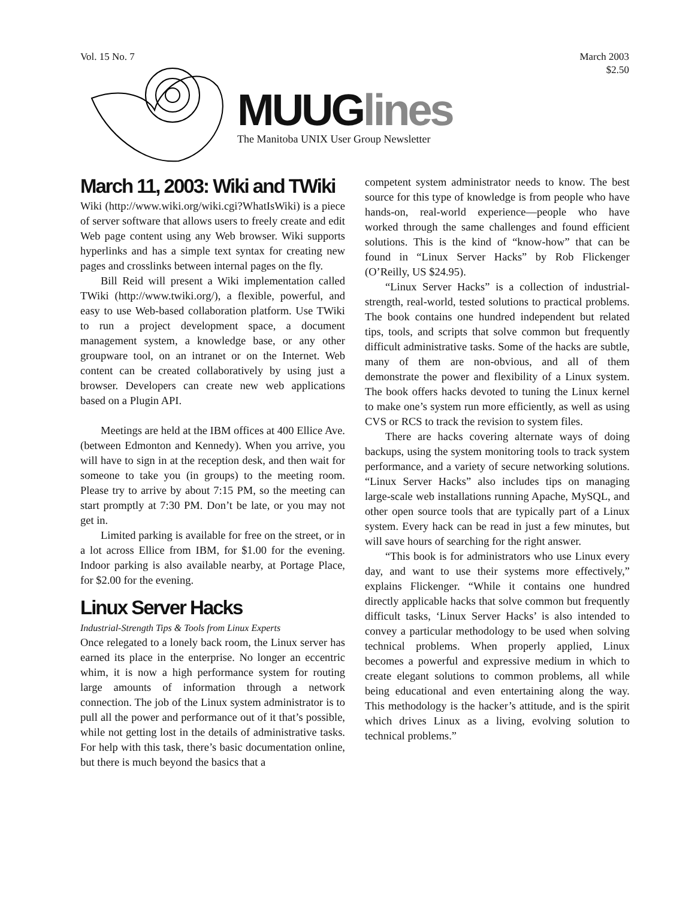Vol. 15 No. 7 March 2003
$2.50
MUUGlines
The Manitoba UNIX User Group Newsletter
March 11, 2003: Wiki and TWiki
Wiki (http://www.wiki.org/wiki.cgi?WhatIsWiki) is a piece of server software that allows users to freely create and edit Web page content using any Web browser. Wiki supports hyperlinks and has a simple text syntax for creating new pages and crosslinks between internal pages on the fly.
Bill Reid will present a Wiki implementation called TWiki (http://www.twiki.org/), a flexible, powerful, and easy to use Web-based collaboration platform. Use TWiki to run a project development space, a document management system, a knowledge base, or any other groupware tool, on an intranet or on the Internet. Web content can be created collaboratively by using just a browser. Developers can create new web applications based on a Plugin API.
Meetings are held at the IBM offices at 400 Ellice Ave. (between Edmonton and Kennedy). When you arrive, you will have to sign in at the reception desk, and then wait for someone to take you (in groups) to the meeting room. Please try to arrive by about 7:15 PM, so the meeting can start promptly at 7:30 PM. Don’t be late, or you may not get in.
Limited parking is available for free on the street, or in a lot across Ellice from IBM, for $1.00 for the evening. Indoor parking is also available nearby, at Portage Place, for $2.00 for the evening.
Linux Server Hacks
Industrial-Strength Tips & Tools from Linux Experts
Once relegated to a lonely back room, the Linux server has earned its place in the enterprise. No longer an eccentric whim, it is now a high performance system for routing large amounts of information through a network connection. The job of the Linux system administrator is to pull all the power and performance out of it that’s possible, while not getting lost in the details of administrative tasks. For help with this task, there’s basic documentation online, but there is much beyond the basics that a
competent system administrator needs to know. The best source for this type of knowledge is from people who have hands-on, real-world experience—people who have worked through the same challenges and found efficient solutions. This is the kind of “know-how” that can be found in “Linux Server Hacks” by Rob Flickenger (O’Reilly, US $24.95).
“Linux Server Hacks” is a collection of industrial-strength, real-world, tested solutions to practical problems. The book contains one hundred independent but related tips, tools, and scripts that solve common but frequently difficult administrative tasks. Some of the hacks are subtle, many of them are non-obvious, and all of them demonstrate the power and flexibility of a Linux system. The book offers hacks devoted to tuning the Linux kernel to make one’s system run more efficiently, as well as using CVS or RCS to track the revision to system files.
There are hacks covering alternate ways of doing backups, using the system monitoring tools to track system performance, and a variety of secure networking solutions. “Linux Server Hacks” also includes tips on managing large-scale web installations running Apache, MySQL, and other open source tools that are typically part of a Linux system. Every hack can be read in just a few minutes, but will save hours of searching for the right answer.
“This book is for administrators who use Linux every day, and want to use their systems more effectively,” explains Flickenger. “While it contains one hundred directly applicable hacks that solve common but frequently difficult tasks, ‘Linux Server Hacks’ is also intended to convey a particular methodology to be used when solving technical problems. When properly applied, Linux becomes a powerful and expressive medium in which to create elegant solutions to common problems, all while being educational and even entertaining along the way. This methodology is the hacker’s attitude, and is the spirit which drives Linux as a living, evolving solution to technical problems.”